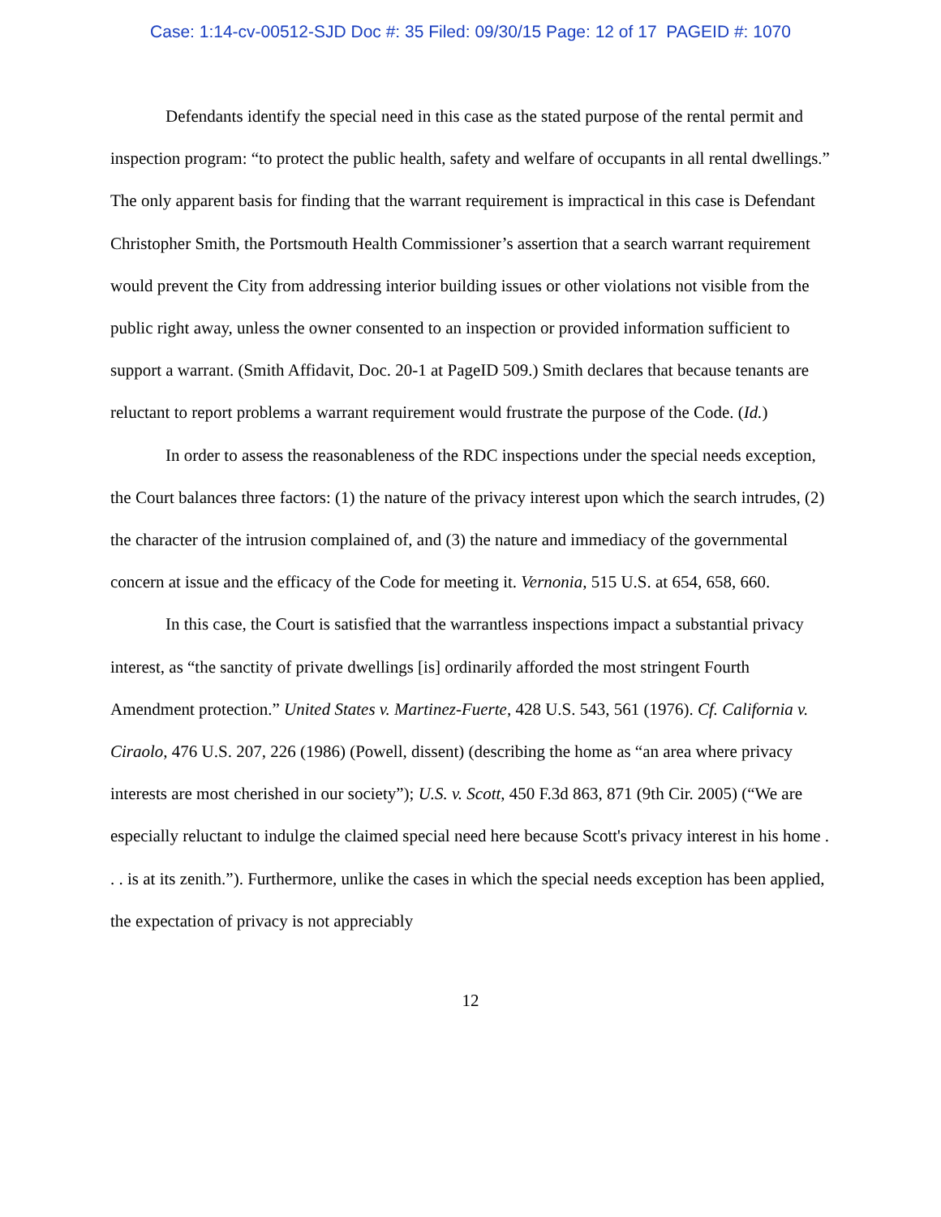Case: 1:14-cv-00512-SJD Doc #: 35 Filed: 09/30/15 Page: 12 of 17 PAGEID #: 1070
Defendants identify the special need in this case as the stated purpose of the rental permit and inspection program: “to protect the public health, safety and welfare of occupants in all rental dwellings.” The only apparent basis for finding that the warrant requirement is impractical in this case is Defendant Christopher Smith, the Portsmouth Health Commissioner’s assertion that a search warrant requirement would prevent the City from addressing interior building issues or other violations not visible from the public right away, unless the owner consented to an inspection or provided information sufficient to support a warrant. (Smith Affidavit, Doc. 20-1 at PageID 509.) Smith declares that because tenants are reluctant to report problems a warrant requirement would frustrate the purpose of the Code. (Id.)
In order to assess the reasonableness of the RDC inspections under the special needs exception, the Court balances three factors: (1) the nature of the privacy interest upon which the search intrudes, (2) the character of the intrusion complained of, and (3) the nature and immediacy of the governmental concern at issue and the efficacy of the Code for meeting it. Vernonia, 515 U.S. at 654, 658, 660.
In this case, the Court is satisfied that the warrantless inspections impact a substantial privacy interest, as “the sanctity of private dwellings [is] ordinarily afforded the most stringent Fourth Amendment protection.” United States v. Martinez-Fuerte, 428 U.S. 543, 561 (1976). Cf. California v. Ciraolo, 476 U.S. 207, 226 (1986) (Powell, dissent) (describing the home as “an area where privacy interests are most cherished in our society”); U.S. v. Scott, 450 F.3d 863, 871 (9th Cir. 2005) (“We are especially reluctant to indulge the claimed special need here because Scott's privacy interest in his home . . . is at its zenith.”). Furthermore, unlike the cases in which the special needs exception has been applied, the expectation of privacy is not appreciably
12